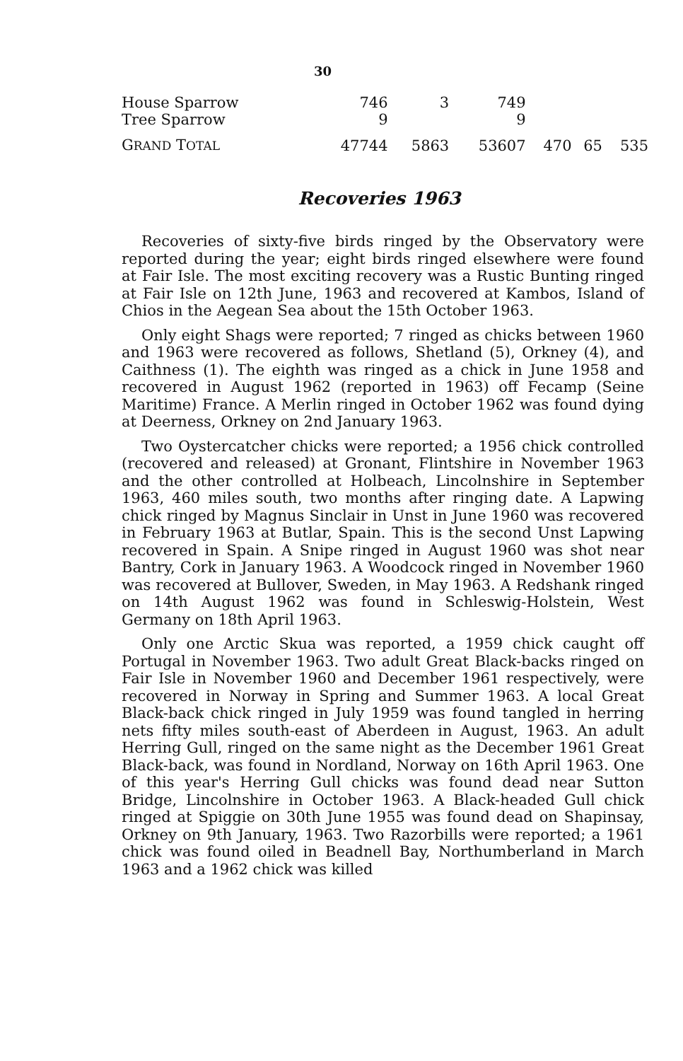30
| House Sparrow | 746 | 3 | 749 | | | |
| Tree Sparrow | 9 | | 9 | | | |
| G RAND T OTAL | 47744 | 5863 | 53607 | 470 | 65 | 535 |
Recoveries 1963
Recoveries of sixty-five birds ringed by the Observatory were reported during the year; eight birds ringed elsewhere were found at Fair Isle. The most exciting recovery was a Rustic Bunting ringed at Fair Isle on 12th June, 1963 and recovered at Kambos, Island of Chios in the Aegean Sea about the 15th October 1963.
Only eight Shags were reported; 7 ringed as chicks between 1960 and 1963 were recovered as follows, Shetland (5), Orkney (4), and Caithness (1). The eighth was ringed as a chick in June 1958 and recovered in August 1962 (reported in 1963) off Fecamp (Seine Maritime) France. A Merlin ringed in October 1962 was found dying at Deerness, Orkney on 2nd January 1963.
Two Oystercatcher chicks were reported; a 1956 chick controlled (recovered and released) at Gronant, Flintshire in November 1963 and the other controlled at Holbeach, Lincolnshire in September 1963, 460 miles south, two months after ringing date. A Lapwing chick ringed by Magnus Sinclair in Unst in June 1960 was recovered in February 1963 at Butlar, Spain. This is the second Unst Lapwing recovered in Spain. A Snipe ringed in August 1960 was shot near Bantry, Cork in January 1963. A Woodcock ringed in November 1960 was recovered at Bullover, Sweden, in May 1963. A Redshank ringed on 14th August 1962 was found in Schleswig-Holstein, West Germany on 18th April 1963.
Only one Arctic Skua was reported, a 1959 chick caught off Portugal in November 1963. Two adult Great Black-backs ringed on Fair Isle in November 1960 and December 1961 respectively, were recovered in Norway in Spring and Summer 1963. A local Great Black-back chick ringed in July 1959 was found tangled in herring nets fifty miles south-east of Aberdeen in August, 1963. An adult Herring Gull, ringed on the same night as the December 1961 Great Black-back, was found in Nordland, Norway on 16th April 1963. One of this year's Herring Gull chicks was found dead near Sutton Bridge, Lincolnshire in October 1963. A Black-headed Gull chick ringed at Spiggie on 30th June 1955 was found dead on Shapinsay, Orkney on 9th January, 1963. Two Razorbills were reported; a 1961 chick was found oiled in Beadnell Bay, Northumberland in March 1963 and a 1962 chick was killed